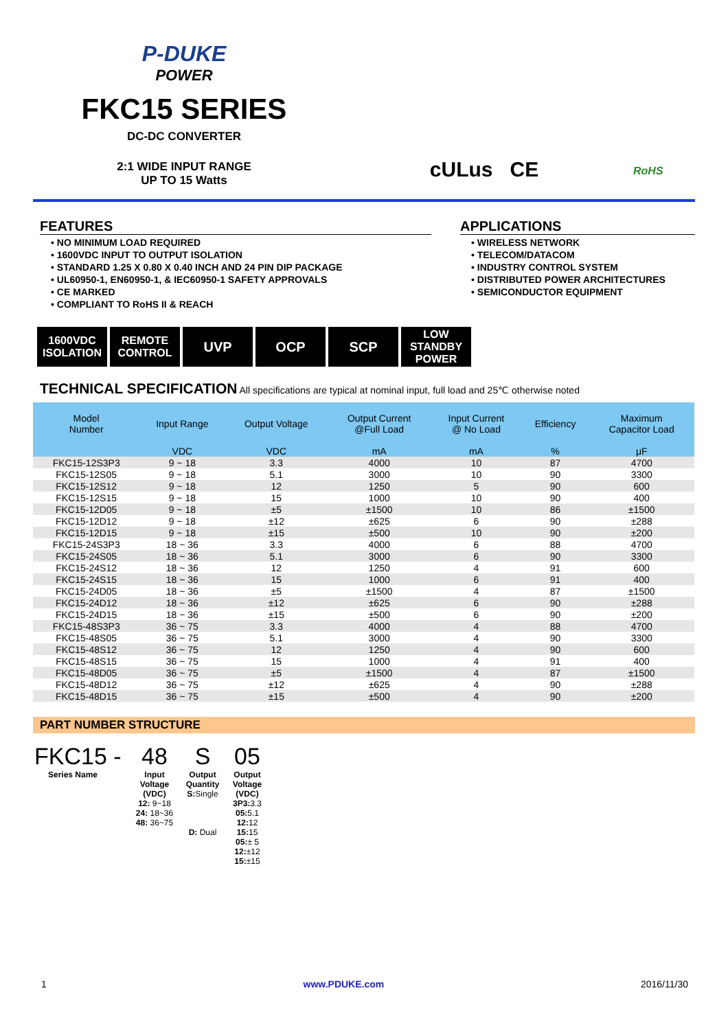P-DUKE
POWER
FKC15 SERIES
DC-DC CONVERTER
2:1 WIDE INPUT RANGE
UP TO 15 Watts
cULus CE
RoHS
FEATURES
• NO MINIMUM LOAD REQUIRED
• 1600VDC INPUT TO OUTPUT ISOLATION
• STANDARD 1.25 X 0.80 X 0.40 INCH AND 24 PIN DIP PACKAGE
• UL60950-1, EN60950-1, & IEC60950-1 SAFETY APPROVALS
• CE MARKED
• COMPLIANT TO RoHS II & REACH
APPLICATIONS
• WIRELESS NETWORK
• TELECOM/DATACOM
• INDUSTRY CONTROL SYSTEM
• DISTRIBUTED POWER ARCHITECTURES
• SEMICONDUCTOR EQUIPMENT
1600VDC ISOLATION
REMOTE CONTROL
UVP OCP SCP
LOW STANDBY POWER
TECHNICAL SPECIFICATION All specifications are typical at nominal input, full load and 25℃ otherwise noted
| Model Number | Input Range | Output Voltage | Output Current @Full Load | Input Current @ No Load | Efficiency | Maximum Capacitor Load |
| --- | --- | --- | --- | --- | --- | --- |
| | VDC | VDC | mA | mA | % | μF |
| FKC15-12S3P3 | 9 ~ 18 | 3.3 | 4000 | 10 | 87 | 4700 |
| FKC15-12S05 | 9 ~ 18 | 5.1 | 3000 | 10 | 90 | 3300 |
| FKC15-12S12 | 9 ~ 18 | 12 | 1250 | 5 | 90 | 600 |
| FKC15-12S15 | 9 ~ 18 | 15 | 1000 | 10 | 90 | 400 |
| FKC15-12D05 | 9 ~ 18 | ±5 | ±1500 | 10 | 86 | ±1500 |
| FKC15-12D12 | 9 ~ 18 | ±12 | ±625 | 6 | 90 | ±288 |
| FKC15-12D15 | 9 ~ 18 | ±15 | ±500 | 10 | 90 | ±200 |
| FKC15-24S3P3 | 18 ~ 36 | 3.3 | 4000 | 6 | 88 | 4700 |
| FKC15-24S05 | 18 ~ 36 | 5.1 | 3000 | 6 | 90 | 3300 |
| FKC15-24S12 | 18 ~ 36 | 12 | 1250 | 4 | 91 | 600 |
| FKC15-24S15 | 18 ~ 36 | 15 | 1000 | 6 | 91 | 400 |
| FKC15-24D05 | 18 ~ 36 | ±5 | ±1500 | 4 | 87 | ±1500 |
| FKC15-24D12 | 18 ~ 36 | ±12 | ±625 | 6 | 90 | ±288 |
| FKC15-24D15 | 18 ~ 36 | ±15 | ±500 | 6 | 90 | ±200 |
| FKC15-48S3P3 | 36 ~ 75 | 3.3 | 4000 | 4 | 88 | 4700 |
| FKC15-48S05 | 36 ~ 75 | 5.1 | 3000 | 4 | 90 | 3300 |
| FKC15-48S12 | 36 ~ 75 | 12 | 1250 | 4 | 90 | 600 |
| FKC15-48S15 | 36 ~ 75 | 15 | 1000 | 4 | 91 | 400 |
| FKC15-48D05 | 36 ~ 75 | ±5 | ±1500 | 4 | 87 | ±1500 |
| FKC15-48D12 | 36 ~ 75 | ±12 | ±625 | 4 | 90 | ±288 |
| FKC15-48D15 | 36 ~ 75 | ±15 | ±500 | 4 | 90 | ±200 |
PART NUMBER STRUCTURE
FKC15 -
Series Name
48
Input Voltage (VDC)
12: 9~18
24: 18~36
48: 36~75
S
Output Quantity
S: Single
D: Dual
05
Output Voltage (VDC)
3P3: 3.3
05: 5.1
12: 12
15: 15
05:± 5
12:±12
15:±15
1 www.PDUKE.com 2016/11/30